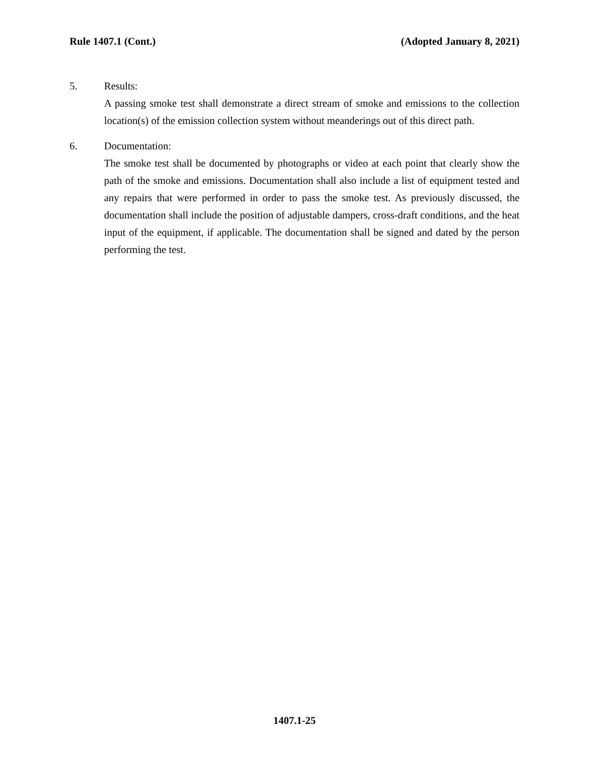Rule 1407.1 (Cont.) (Adopted January 8, 2021)
5. Results:
A passing smoke test shall demonstrate a direct stream of smoke and emissions to the collection location(s) of the emission collection system without meanderings out of this direct path.
6. Documentation:
The smoke test shall be documented by photographs or video at each point that clearly show the path of the smoke and emissions. Documentation shall also include a list of equipment tested and any repairs that were performed in order to pass the smoke test. As previously discussed, the documentation shall include the position of adjustable dampers, cross-draft conditions, and the heat input of the equipment, if applicable. The documentation shall be signed and dated by the person performing the test.
1407.1-25